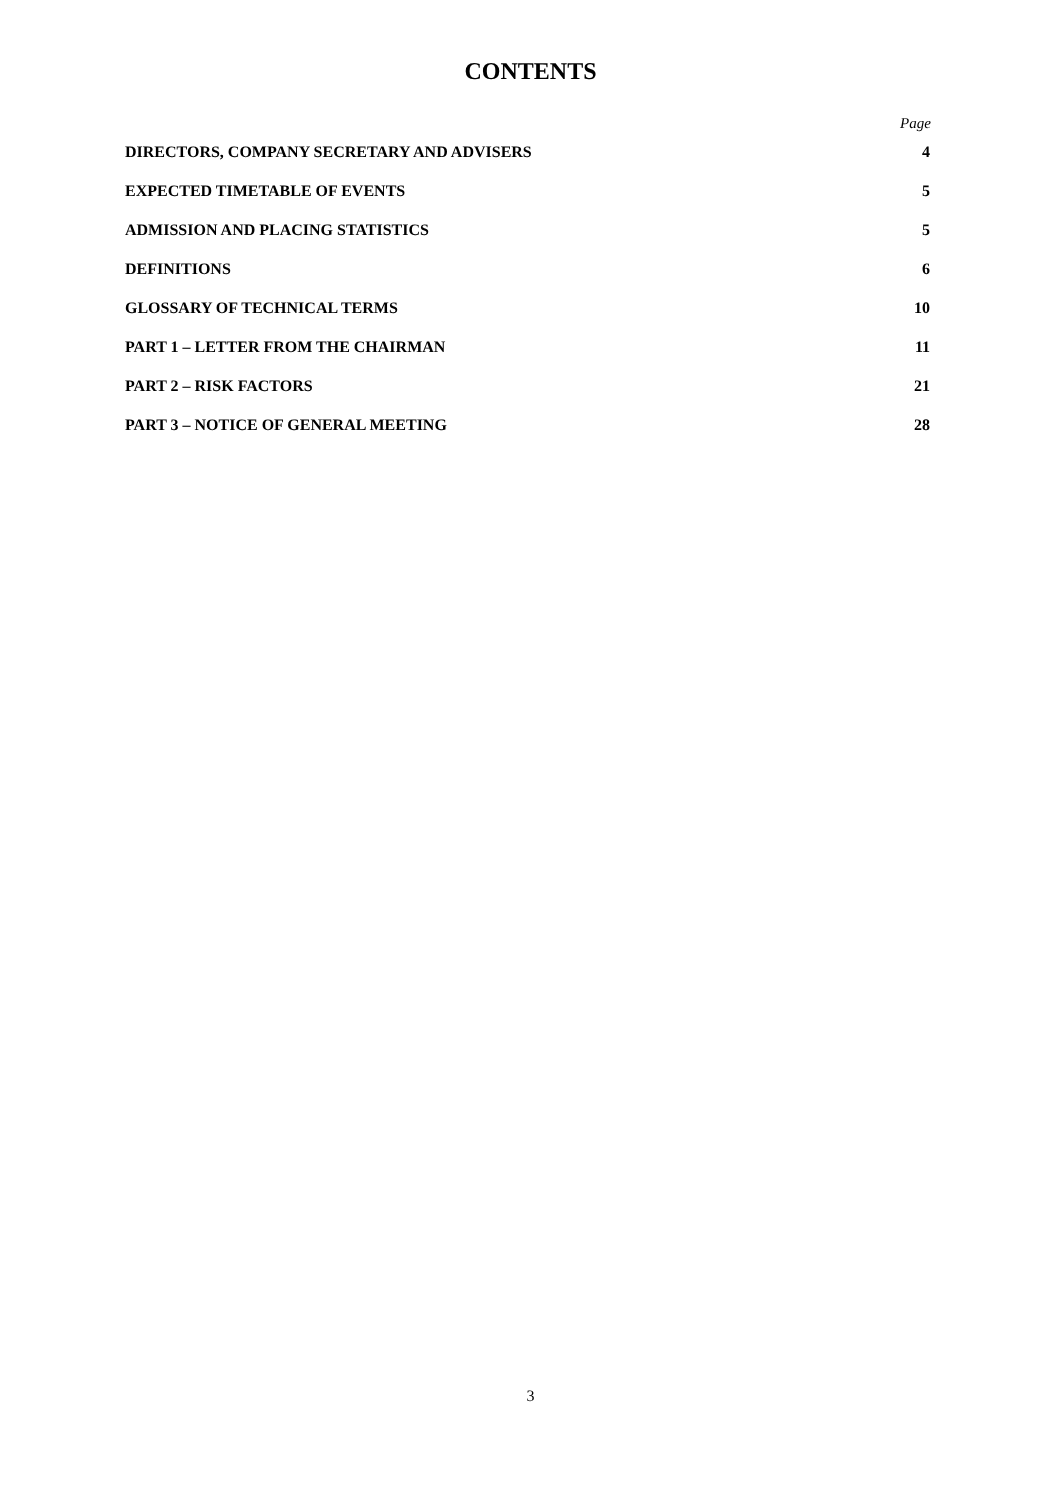CONTENTS
Page
| DIRECTORS, COMPANY SECRETARY AND ADVISERS | 4 |
| EXPECTED TIMETABLE OF EVENTS | 5 |
| ADMISSION AND PLACING STATISTICS | 5 |
| DEFINITIONS | 6 |
| GLOSSARY OF TECHNICAL TERMS | 10 |
| PART 1 – LETTER FROM THE CHAIRMAN | 11 |
| PART 2 – RISK FACTORS | 21 |
| PART 3 – NOTICE OF GENERAL MEETING | 28 |
3